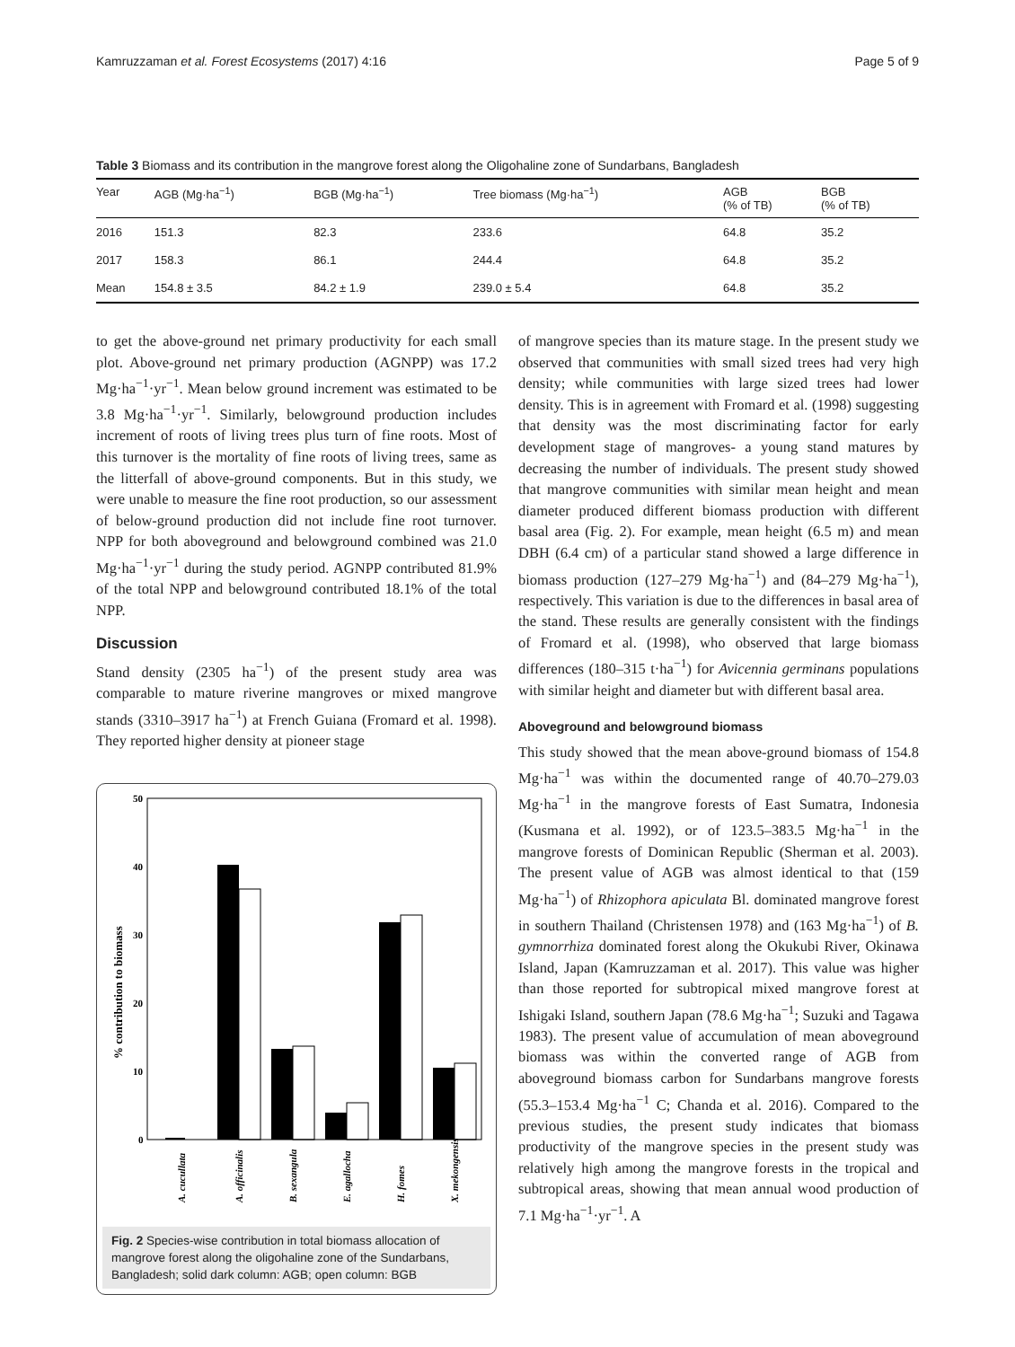Kamruzzaman et al. Forest Ecosystems (2017) 4:16 Page 5 of 9
Table 3 Biomass and its contribution in the mangrove forest along the Oligohaline zone of Sundarbans, Bangladesh
| Year | AGB (Mg·ha<sup>−1</sup>) | BGB (Mg·ha<sup>−1</sup>) | Tree biomass (Mg·ha<sup>−1</sup>) | AGB (% of TB) | BGB (% of TB) |
| --- | --- | --- | --- | --- | --- |
| 2016 | 151.3 | 82.3 | 233.6 | 64.8 | 35.2 |
| 2017 | 158.3 | 86.1 | 244.4 | 64.8 | 35.2 |
| Mean | 154.8 ± 3.5 | 84.2 ± 1.9 | 239.0 ± 5.4 | 64.8 | 35.2 |
to get the above-ground net primary productivity for each small plot. Above-ground net primary production (AGNPP) was 17.2 Mg·ha<sup>−1</sup>·yr<sup>−1</sup>. Mean below ground increment was estimated to be 3.8 Mg·ha<sup>−1</sup>·yr<sup>−1</sup>. Similarly, belowground production includes increment of roots of living trees plus turn of fine roots. Most of this turnover is the mortality of fine roots of living trees, same as the litterfall of above-ground components. But in this study, we were unable to measure the fine root production, so our assessment of below-ground production did not include fine root turnover. NPP for both aboveground and belowground combined was 21.0 Mg·ha<sup>−1</sup>·yr<sup>−1</sup> during the study period. AGNPP contributed 81.9% of the total NPP and belowground contributed 18.1% of the total NPP.
Discussion
Stand density (2305 ha<sup>−1</sup>) of the present study area was comparable to mature riverine mangroves or mixed mangrove stands (3310–3917 ha<sup>−1</sup>) at French Guiana (Fromard et al. 1998). They reported higher density at pioneer stage
50
40
30
20
10
0
% contribution to biomass
A. cucullata
A. officinalis
B. sexangula
E. agallocha
H. fomes
X. mekongensis
Fig. 2 Species-wise contribution in total biomass allocation of mangrove forest along the oligohaline zone of the Sundarbans, Bangladesh; solid dark column: AGB; open column: BGB
of mangrove species than its mature stage. In the present study we observed that communities with small sized trees had very high density; while communities with large sized trees had lower density. This is in agreement with Fromard et al. (1998) suggesting that density was the most discriminating factor for early development stage of mangroves- a young stand matures by decreasing the number of individuals. The present study showed that mangrove communities with similar mean height and mean diameter produced different biomass production with different basal area (Fig. 2). For example, mean height (6.5 m) and mean DBH (6.4 cm) of a particular stand showed a large difference in biomass production (127–279 Mg·ha<sup>−1</sup>) and (84–279 Mg·ha<sup>−1</sup>), respectively. This variation is due to the differences in basal area of the stand. These results are generally consistent with the findings of Fromard et al. (1998), who observed that large biomass differences (180–315 t·ha<sup>−1</sup>) for Avicennia germinans populations with similar height and diameter but with different basal area.
Aboveground and belowground biomass
This study showed that the mean above-ground biomass of 154.8 Mg·ha<sup>−1</sup> was within the documented range of 40.70–279.03 Mg·ha<sup>−1</sup> in the mangrove forests of East Sumatra, Indonesia (Kusmana et al. 1992), or of 123.5–383.5 Mg·ha<sup>−1</sup> in the mangrove forests of Dominican Republic (Sherman et al. 2003). The present value of AGB was almost identical to that (159 Mg·ha<sup>−1</sup>) of Rhizophora apiculata Bl. dominated mangrove forest in southern Thailand (Christensen 1978) and (163 Mg·ha<sup>−1</sup>) of B. gymnorrhiza dominated forest along the Okukubi River, Okinawa Island, Japan (Kamruzzaman et al. 2017). This value was higher than those reported for subtropical mixed mangrove forest at Ishigaki Island, southern Japan (78.6 Mg·ha<sup>−1</sup>; Suzuki and Tagawa 1983). The present value of accumulation of mean aboveground biomass was within the converted range of AGB from aboveground biomass carbon for Sundarbans mangrove forests (55.3–153.4 Mg·ha<sup>−1</sup> C; Chanda et al. 2016). Compared to the previous studies, the present study indicates that biomass productivity of the mangrove species in the present study was relatively high among the mangrove forests in the tropical and subtropical areas, showing that mean annual wood production of 7.1 Mg·ha<sup>−1</sup>·yr<sup>−1</sup>. A